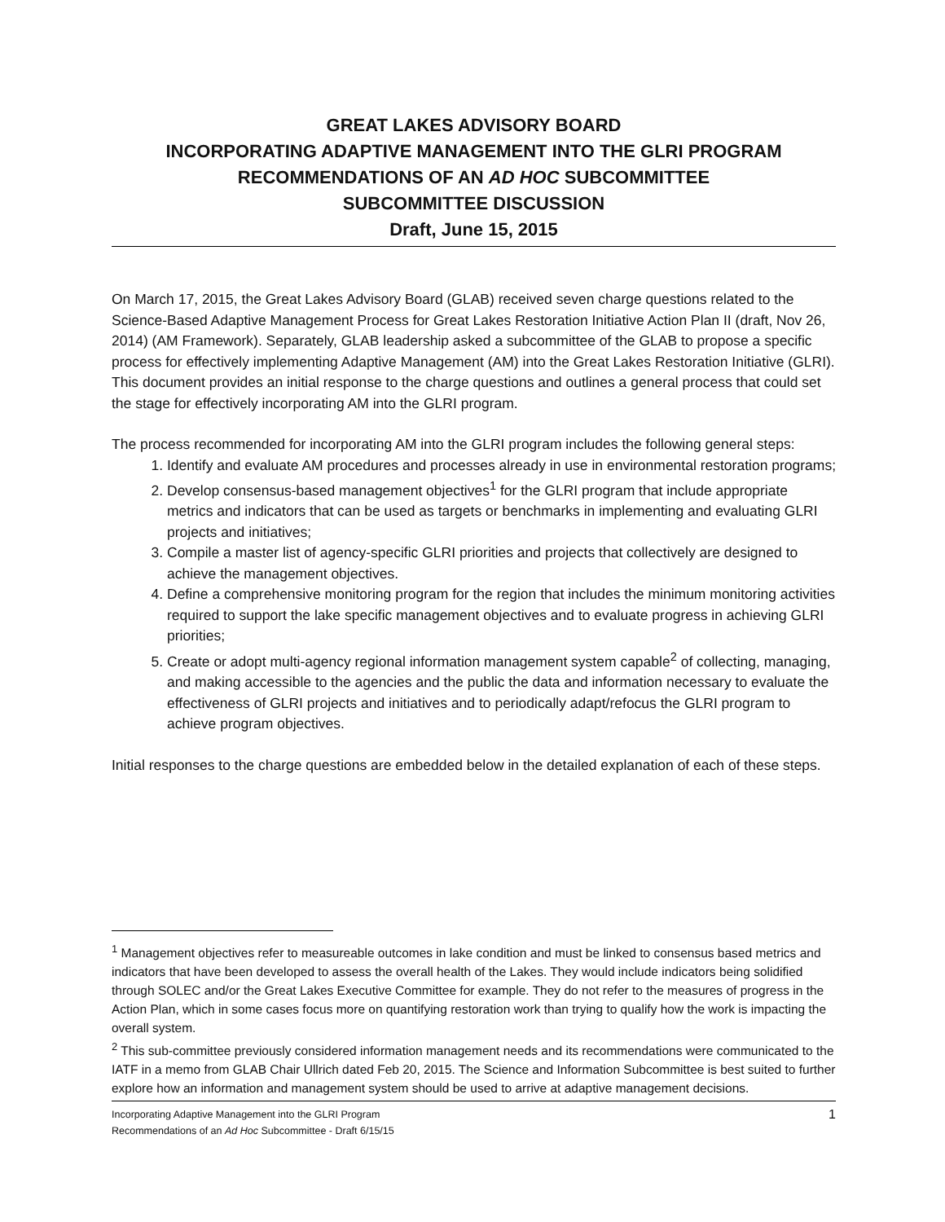GREAT LAKES ADVISORY BOARD
INCORPORATING ADAPTIVE MANAGEMENT INTO THE GLRI PROGRAM
RECOMMENDATIONS OF AN AD HOC SUBCOMMITTEE
SUBCOMMITTEE DISCUSSION
Draft, June 15, 2015
On March 17, 2015, the Great Lakes Advisory Board (GLAB) received seven charge questions related to the Science-Based Adaptive Management Process for Great Lakes Restoration Initiative Action Plan II (draft, Nov 26, 2014) (AM Framework). Separately, GLAB leadership asked a subcommittee of the GLAB to propose a specific process for effectively implementing Adaptive Management (AM) into the Great Lakes Restoration Initiative (GLRI). This document provides an initial response to the charge questions and outlines a general process that could set the stage for effectively incorporating AM into the GLRI program.
The process recommended for incorporating AM into the GLRI program includes the following general steps:
1. Identify and evaluate AM procedures and processes already in use in environmental restoration programs;
2. Develop consensus-based management objectives<sup>1</sup> for the GLRI program that include appropriate metrics and indicators that can be used as targets or benchmarks in implementing and evaluating GLRI projects and initiatives;
3. Compile a master list of agency-specific GLRI priorities and projects that collectively are designed to achieve the management objectives.
4. Define a comprehensive monitoring program for the region that includes the minimum monitoring activities required to support the lake specific management objectives and to evaluate progress in achieving GLRI priorities;
5. Create or adopt multi-agency regional information management system capable<sup>2</sup> of collecting, managing, and making accessible to the agencies and the public the data and information necessary to evaluate the effectiveness of GLRI projects and initiatives and to periodically adapt/refocus the GLRI program to achieve program objectives.
Initial responses to the charge questions are embedded below in the detailed explanation of each of these steps.
<sup>1</sup> Management objectives refer to measureable outcomes in lake condition and must be linked to consensus based metrics and indicators that have been developed to assess the overall health of the Lakes. They would include indicators being solidified through SOLEC and/or the Great Lakes Executive Committee for example. They do not refer to the measures of progress in the Action Plan, which in some cases focus more on quantifying restoration work than trying to qualify how the work is impacting the overall system.
<sup>2</sup> This sub-committee previously considered information management needs and its recommendations were communicated to the IATF in a memo from GLAB Chair Ullrich dated Feb 20, 2015. The Science and Information Subcommittee is best suited to further explore how an information and management system should be used to arrive at adaptive management decisions.
Incorporating Adaptive Management into the GLRI Program
Recommendations of an Ad Hoc Subcommittee - Draft 6/15/15
1